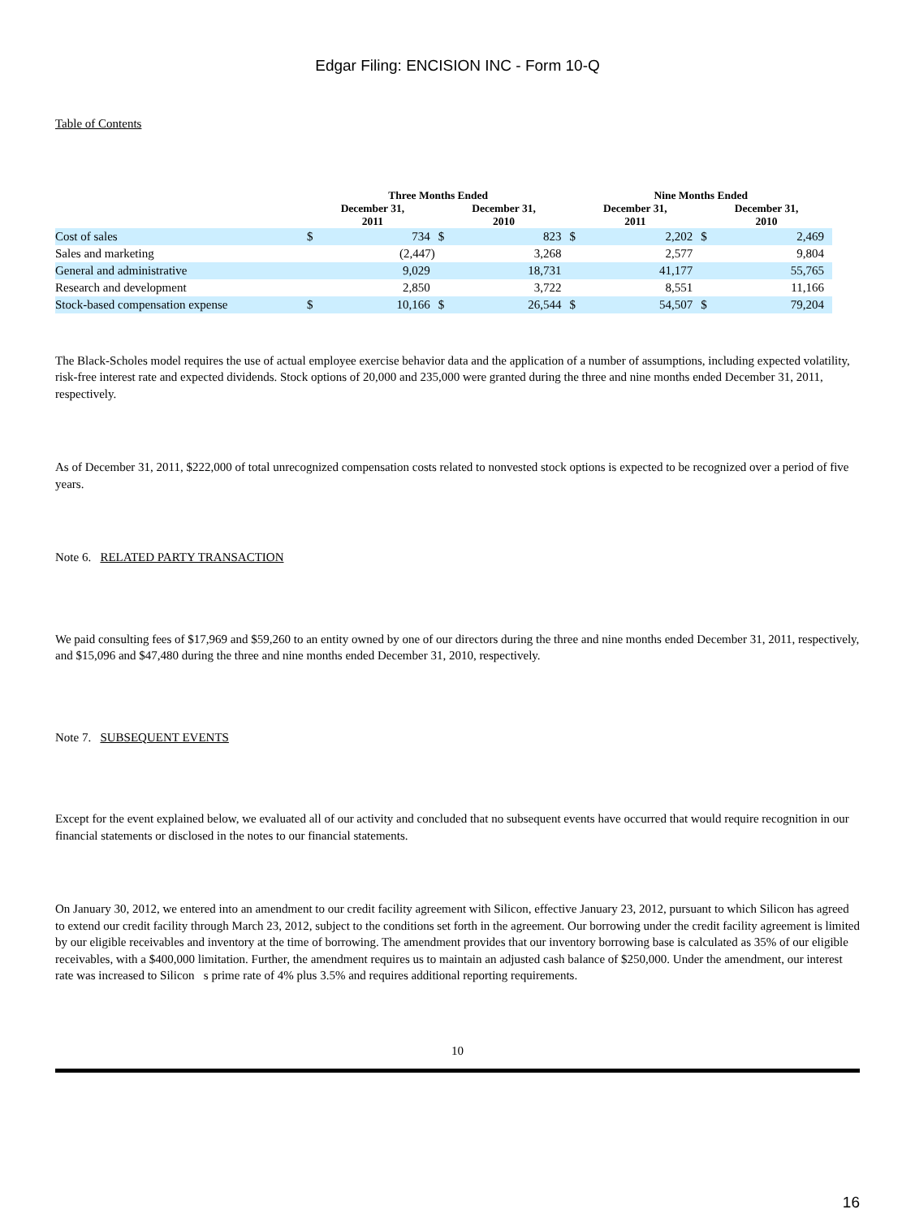Edgar Filing: ENCISION INC - Form 10-Q
Table of Contents
| | Three Months Ended | | | | Nine Months Ended | | | |
| --- | --- | --- | --- | --- | --- | --- | --- | --- |
| | December 31, 2011 | | December 31, 2010 | | December 31, 2011 | | December 31, 2010 | |
| Cost of sales | $ | 734 | $ | 823 | $ | 2,202 | $ | 2,469 |
| Sales and marketing | | (2,447) | | 3,268 | | 2,577 | | 9,804 |
| General and administrative | | 9,029 | | 18,731 | | 41,177 | | 55,765 |
| Research and development | | 2,850 | | 3,722 | | 8,551 | | 11,166 |
| Stock-based compensation expense | $ | 10,166 | $ | 26,544 | $ | 54,507 | $ | 79,204 |
The Black-Scholes model requires the use of actual employee exercise behavior data and the application of a number of assumptions, including expected volatility, risk-free interest rate and expected dividends. Stock options of 20,000 and 235,000 were granted during the three and nine months ended December 31, 2011, respectively.
As of December 31, 2011, $222,000 of total unrecognized compensation costs related to nonvested stock options is expected to be recognized over a period of five years.
Note 6. RELATED PARTY TRANSACTION
We paid consulting fees of $17,969 and $59,260 to an entity owned by one of our directors during the three and nine months ended December 31, 2011, respectively, and $15,096 and $47,480 during the three and nine months ended December 31, 2010, respectively.
Note 7. SUBSEQUENT EVENTS
Except for the event explained below, we evaluated all of our activity and concluded that no subsequent events have occurred that would require recognition in our financial statements or disclosed in the notes to our financial statements.
On January 30, 2012, we entered into an amendment to our credit facility agreement with Silicon, effective January 23, 2012, pursuant to which Silicon has agreed to extend our credit facility through March 23, 2012, subject to the conditions set forth in the agreement. Our borrowing under the credit facility agreement is limited by our eligible receivables and inventory at the time of borrowing. The amendment provides that our inventory borrowing base is calculated as 35% of our eligible receivables, with a $400,000 limitation. Further, the amendment requires us to maintain an adjusted cash balance of $250,000. Under the amendment, our interest rate was increased to Silicon s prime rate of 4% plus 3.5% and requires additional reporting requirements.
10
16